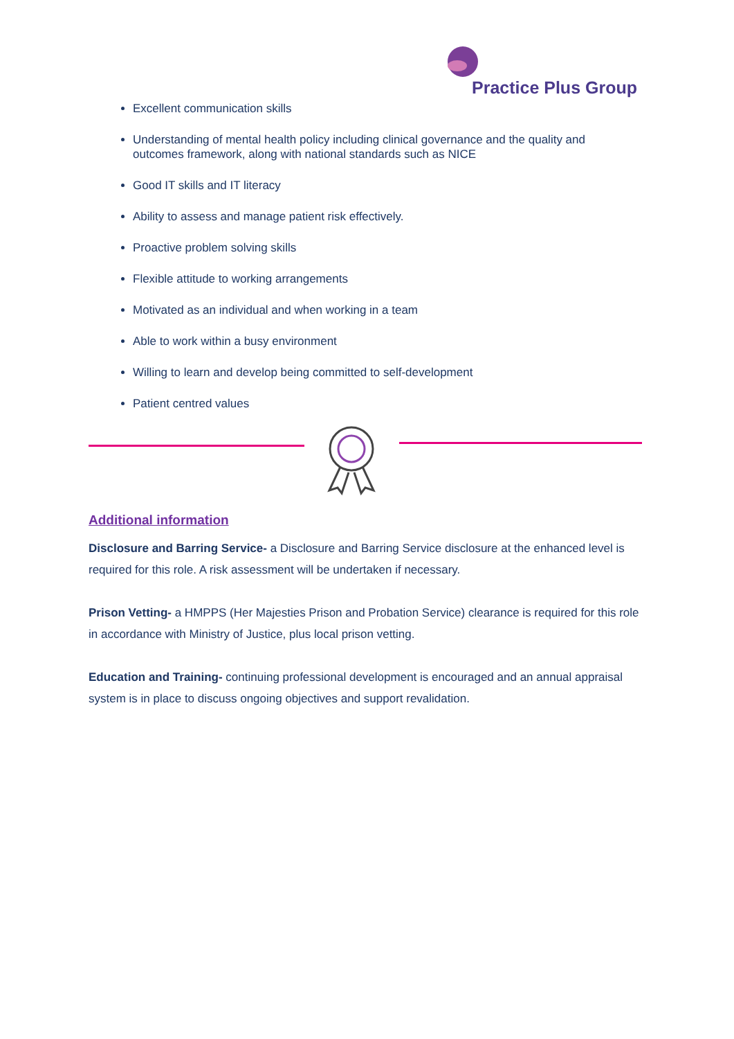Practice Plus Group
Excellent communication skills
Understanding of mental health policy including clinical governance and the quality and outcomes framework, along with national standards such as NICE
Good IT skills and IT literacy
Ability to assess and manage patient risk effectively.
Proactive problem solving skills
Flexible attitude to working arrangements
Motivated as an individual and when working in a team
Able to work within a busy environment
Willing to learn and develop being committed to self-development
Patient centred values
Additional information
Disclosure and Barring Service- a Disclosure and Barring Service disclosure at the enhanced level is required for this role. A risk assessment will be undertaken if necessary.
Prison Vetting- a HMPPS (Her Majesties Prison and Probation Service) clearance is required for this role in accordance with Ministry of Justice, plus local prison vetting.
Education and Training- continuing professional development is encouraged and an annual appraisal system is in place to discuss ongoing objectives and support revalidation.